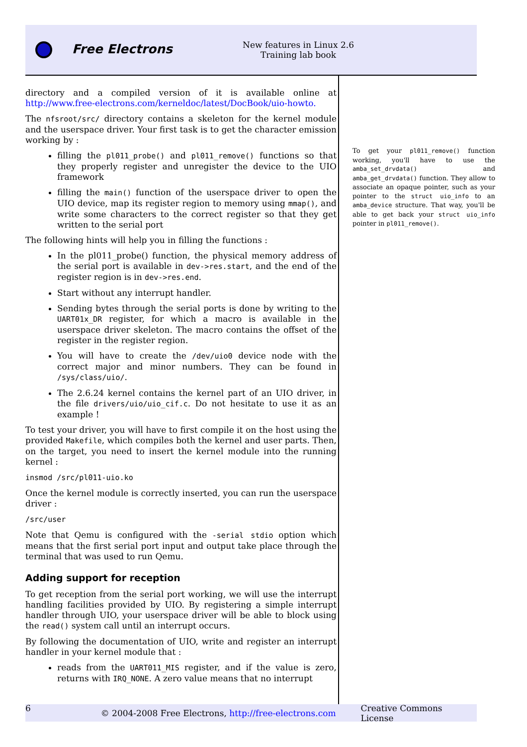Free Electrons
New features in Linux 2.6
Training lab book
directory and a compiled version of it is available online at http://www.free-electrons.com/kerneldoc/latest/DocBook/uio-howto.
The nfsroot/src/ directory contains a skeleton for the kernel module and the userspace driver. Your first task is to get the character emission working by :
filling the pl011_probe() and pl011_remove() functions so that they properly register and unregister the device to the UIO framework
filling the main() function of the userspace driver to open the UIO device, map its register region to memory using mmap(), and write some characters to the correct register so that they get written to the serial port
The following hints will help you in filling the functions :
In the pl011_probe() function, the physical memory address of the serial port is available in dev->res.start, and the end of the register region is in dev->res.end.
Start without any interrupt handler.
Sending bytes through the serial ports is done by writing to the UART01x_DR register, for which a macro is available in the userspace driver skeleton. The macro contains the offset of the register in the register region.
You will have to create the /dev/uio0 device node with the correct major and minor numbers. They can be found in /sys/class/uio/.
The 2.6.24 kernel contains the kernel part of an UIO driver, in the file drivers/uio/uio_cif.c. Do not hesitate to use it as an example !
To test your driver, you will have to first compile it on the host using the provided Makefile, which compiles both the kernel and user parts. Then, on the target, you need to insert the kernel module into the running kernel :
insmod /src/pl011-uio.ko
Once the kernel module is correctly inserted, you can run the userspace driver :
/src/user
Note that Qemu is configured with the -serial stdio option which means that the first serial port input and output take place through the terminal that was used to run Qemu.
Adding support for reception
To get reception from the serial port working, we will use the interrupt handling facilities provided by UIO. By registering a simple interrupt handler through UIO, your userspace driver will be able to block using the read() system call until an interrupt occurs.
By following the documentation of UIO, write and register an interrupt handler in your kernel module that :
reads from the UART011_MIS register, and if the value is zero, returns with IRQ_NONE. A zero value means that no interrupt
To get your pl011_remove() function working, you'll have to use the amba_set_drvdata() and amba_get_drvdata() function. They allow to associate an opaque pointer, such as your pointer to the struct uio_info to an amba_device structure. That way, you'll be able to get back your struct uio_info pointer in pl011_remove().
6 © 2004-2008 Free Electrons, http://free-electrons.com Creative Commons License